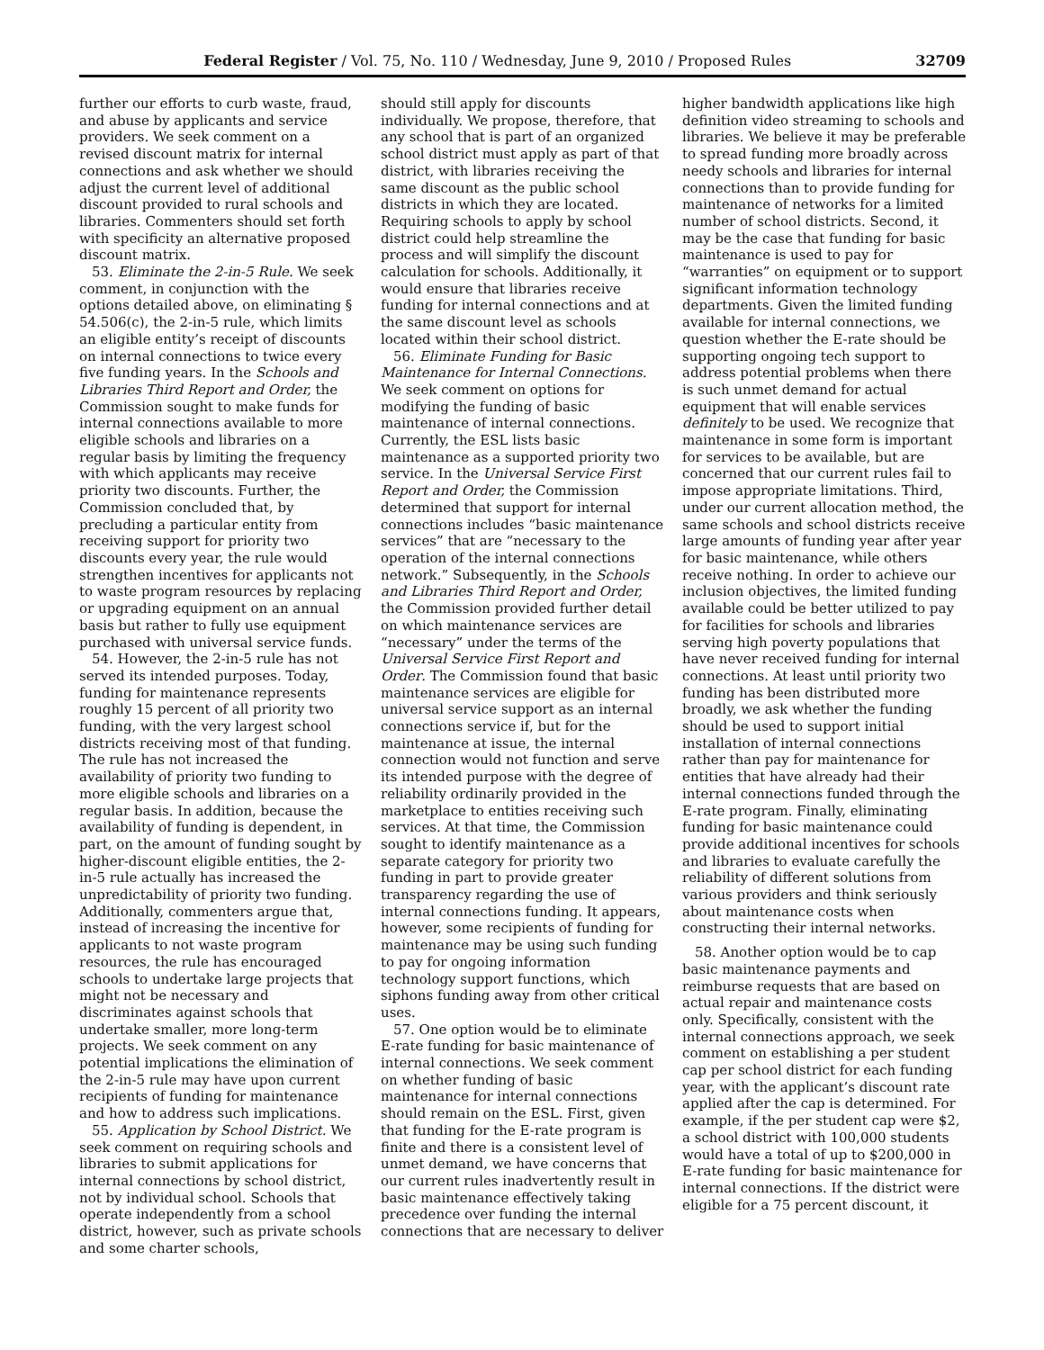Federal Register / Vol. 75, No. 110 / Wednesday, June 9, 2010 / Proposed Rules 32709
further our efforts to curb waste, fraud, and abuse by applicants and service providers. We seek comment on a revised discount matrix for internal connections and ask whether we should adjust the current level of additional discount provided to rural schools and libraries. Commenters should set forth with specificity an alternative proposed discount matrix.
53. Eliminate the 2-in-5 Rule. We seek comment, in conjunction with the options detailed above, on eliminating § 54.506(c), the 2-in-5 rule, which limits an eligible entity’s receipt of discounts on internal connections to twice every five funding years. In the Schools and Libraries Third Report and Order, the Commission sought to make funds for internal connections available to more eligible schools and libraries on a regular basis by limiting the frequency with which applicants may receive priority two discounts. Further, the Commission concluded that, by precluding a particular entity from receiving support for priority two discounts every year, the rule would strengthen incentives for applicants not to waste program resources by replacing or upgrading equipment on an annual basis but rather to fully use equipment purchased with universal service funds.
54. However, the 2-in-5 rule has not served its intended purposes. Today, funding for maintenance represents roughly 15 percent of all priority two funding, with the very largest school districts receiving most of that funding. The rule has not increased the availability of priority two funding to more eligible schools and libraries on a regular basis. In addition, because the availability of funding is dependent, in part, on the amount of funding sought by higher-discount eligible entities, the 2-in-5 rule actually has increased the unpredictability of priority two funding. Additionally, commenters argue that, instead of increasing the incentive for applicants to not waste program resources, the rule has encouraged schools to undertake large projects that might not be necessary and discriminates against schools that undertake smaller, more long-term projects. We seek comment on any potential implications the elimination of the 2-in-5 rule may have upon current recipients of funding for maintenance and how to address such implications.
55. Application by School District. We seek comment on requiring schools and libraries to submit applications for internal connections by school district, not by individual school. Schools that operate independently from a school district, however, such as private schools and some charter schools,
should still apply for discounts individually. We propose, therefore, that any school that is part of an organized school district must apply as part of that district, with libraries receiving the same discount as the public school districts in which they are located. Requiring schools to apply by school district could help streamline the process and will simplify the discount calculation for schools. Additionally, it would ensure that libraries receive funding for internal connections and at the same discount level as schools located within their school district.
56. Eliminate Funding for Basic Maintenance for Internal Connections. We seek comment on options for modifying the funding of basic maintenance of internal connections. Currently, the ESL lists basic maintenance as a supported priority two service. In the Universal Service First Report and Order, the Commission determined that support for internal connections includes “basic maintenance services” that are “necessary to the operation of the internal connections network.” Subsequently, in the Schools and Libraries Third Report and Order, the Commission provided further detail on which maintenance services are “necessary” under the terms of the Universal Service First Report and Order. The Commission found that basic maintenance services are eligible for universal service support as an internal connections service if, but for the maintenance at issue, the internal connection would not function and serve its intended purpose with the degree of reliability ordinarily provided in the marketplace to entities receiving such services. At that time, the Commission sought to identify maintenance as a separate category for priority two funding in part to provide greater transparency regarding the use of internal connections funding. It appears, however, some recipients of funding for maintenance may be using such funding to pay for ongoing information technology support functions, which siphons funding away from other critical uses.
57. One option would be to eliminate E-rate funding for basic maintenance of internal connections. We seek comment on whether funding of basic maintenance for internal connections should remain on the ESL. First, given that funding for the E-rate program is finite and there is a consistent level of unmet demand, we have concerns that our current rules inadvertently result in basic maintenance effectively taking precedence over funding the internal connections that are necessary to deliver
higher bandwidth applications like high definition video streaming to schools and libraries. We believe it may be preferable to spread funding more broadly across needy schools and libraries for internal connections than to provide funding for maintenance of networks for a limited number of school districts. Second, it may be the case that funding for basic maintenance is used to pay for “warranties” on equipment or to support significant information technology departments. Given the limited funding available for internal connections, we question whether the E-rate should be supporting ongoing tech support to address potential problems when there is such unmet demand for actual equipment that will enable services definitely to be used. We recognize that maintenance in some form is important for services to be available, but are concerned that our current rules fail to impose appropriate limitations. Third, under our current allocation method, the same schools and school districts receive large amounts of funding year after year for basic maintenance, while others receive nothing. In order to achieve our inclusion objectives, the limited funding available could be better utilized to pay for facilities for schools and libraries serving high poverty populations that have never received funding for internal connections. At least until priority two funding has been distributed more broadly, we ask whether the funding should be used to support initial installation of internal connections rather than pay for maintenance for entities that have already had their internal connections funded through the E-rate program. Finally, eliminating funding for basic maintenance could provide additional incentives for schools and libraries to evaluate carefully the reliability of different solutions from various providers and think seriously about maintenance costs when constructing their internal networks.
58. Another option would be to cap basic maintenance payments and reimburse requests that are based on actual repair and maintenance costs only. Specifically, consistent with the internal connections approach, we seek comment on establishing a per student cap per school district for each funding year, with the applicant’s discount rate applied after the cap is determined. For example, if the per student cap were $2, a school district with 100,000 students would have a total of up to $200,000 in E-rate funding for basic maintenance for internal connections. If the district were eligible for a 75 percent discount, it